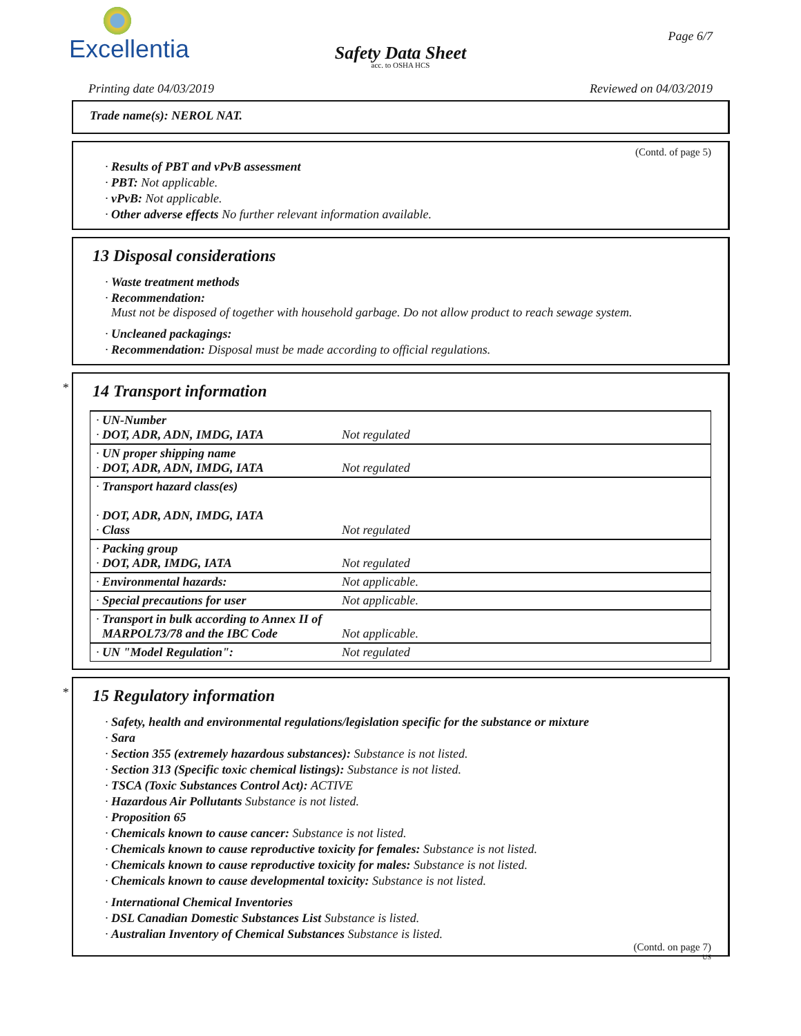Excellentia
Page 6/7
Safety Data Sheet
acc. to OSHA HCS
Printing date 04/03/2019 Reviewed on 04/03/2019
Trade name(s): NEROL NAT.
(Contd. of page 5)
· Results of PBT and vPvB assessment
· PBT: Not applicable.
· vPvB: Not applicable.
· Other adverse effects No further relevant information available.
13 Disposal considerations
· Waste treatment methods
· Recommendation:
Must not be disposed of together with household garbage. Do not allow product to reach sewage system.
· Uncleaned packagings:
· Recommendation: Disposal must be made according to official regulations.
*
14 Transport information
| · UN-Number · DOT, ADR, ADN, IMDG, IATA | Not regulated |
| · UN proper shipping name · DOT, ADR, ADN, IMDG, IATA | Not regulated |
| · Transport hazard class(es) · DOT, ADR, ADN, IMDG, IATA · Class | Not regulated |
| · Packing group · DOT, ADR, IMDG, IATA | Not regulated |
| · Environmental hazards: | Not applicable. |
| · Special precautions for user | Not applicable. |
| · Transport in bulk according to Annex II of MARPOL73/78 and the IBC Code | Not applicable. |
| · UN "Model Regulation": | Not regulated |
*
15 Regulatory information
· Safety, health and environmental regulations/legislation specific for the substance or mixture
· Sara
· Section 355 (extremely hazardous substances): Substance is not listed.
· Section 313 (Specific toxic chemical listings): Substance is not listed.
· TSCA (Toxic Substances Control Act): ACTIVE
· Hazardous Air Pollutants Substance is not listed.
· Proposition 65
· Chemicals known to cause cancer: Substance is not listed.
· Chemicals known to cause reproductive toxicity for females: Substance is not listed.
· Chemicals known to cause reproductive toxicity for males: Substance is not listed.
· Chemicals known to cause developmental toxicity: Substance is not listed.
· International Chemical Inventories
· DSL Canadian Domestic Substances List Substance is listed.
· Australian Inventory of Chemical Substances Substance is listed.
(Contd. on page 7)
US